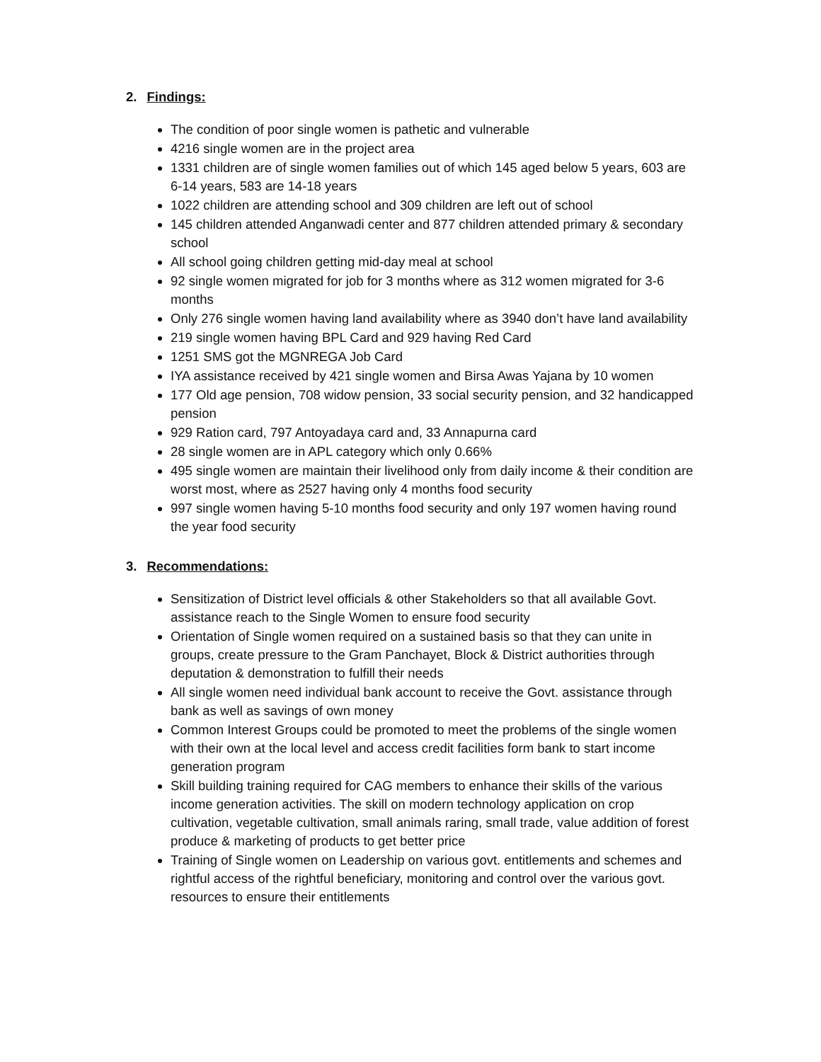2. Findings:
The condition of poor single women is pathetic and vulnerable
4216 single women are in the project area
1331 children are of single women families out of which 145 aged below 5 years, 603 are 6-14 years, 583 are 14-18 years
1022 children are attending school and 309 children are left out of school
145 children attended Anganwadi center and 877 children attended primary & secondary school
All school going children getting mid-day meal at school
92 single women migrated for job for 3 months where as 312 women migrated for 3-6 months
Only 276 single women having land availability where as 3940 don’t have land availability
219 single women having BPL Card and 929 having Red Card
1251 SMS got the MGNREGA Job Card
IYA assistance received by 421 single women and Birsa Awas Yajana by 10 women
177 Old age pension, 708 widow pension, 33 social security pension, and 32 handicapped pension
929 Ration card, 797 Antoyadaya card and, 33 Annapurna card
28 single women are in APL category which only 0.66%
495 single women are maintain their livelihood only from daily income & their condition are worst most, where as 2527 having only 4 months food security
997 single women having 5-10 months food security and only 197 women having round the year food security
3. Recommendations:
Sensitization of District level officials & other Stakeholders so that all available Govt. assistance reach to the Single Women to ensure food security
Orientation of Single women required on a sustained basis so that they can unite in groups, create pressure to the Gram Panchayet, Block & District authorities through deputation & demonstration to fulfill their needs
All single women need individual bank account to receive the Govt. assistance through bank as well as savings of own money
Common Interest Groups could be promoted to meet the problems of the single women with their own at the local level and access credit facilities form bank to start income generation program
Skill building training required for CAG members to enhance their skills of the various income generation activities. The skill on modern technology application on crop cultivation, vegetable cultivation, small animals raring, small trade, value addition of forest produce & marketing of products to get better price
Training of Single women on Leadership on various govt. entitlements and schemes and rightful access of the rightful beneficiary, monitoring and control over the various govt. resources to ensure their entitlements